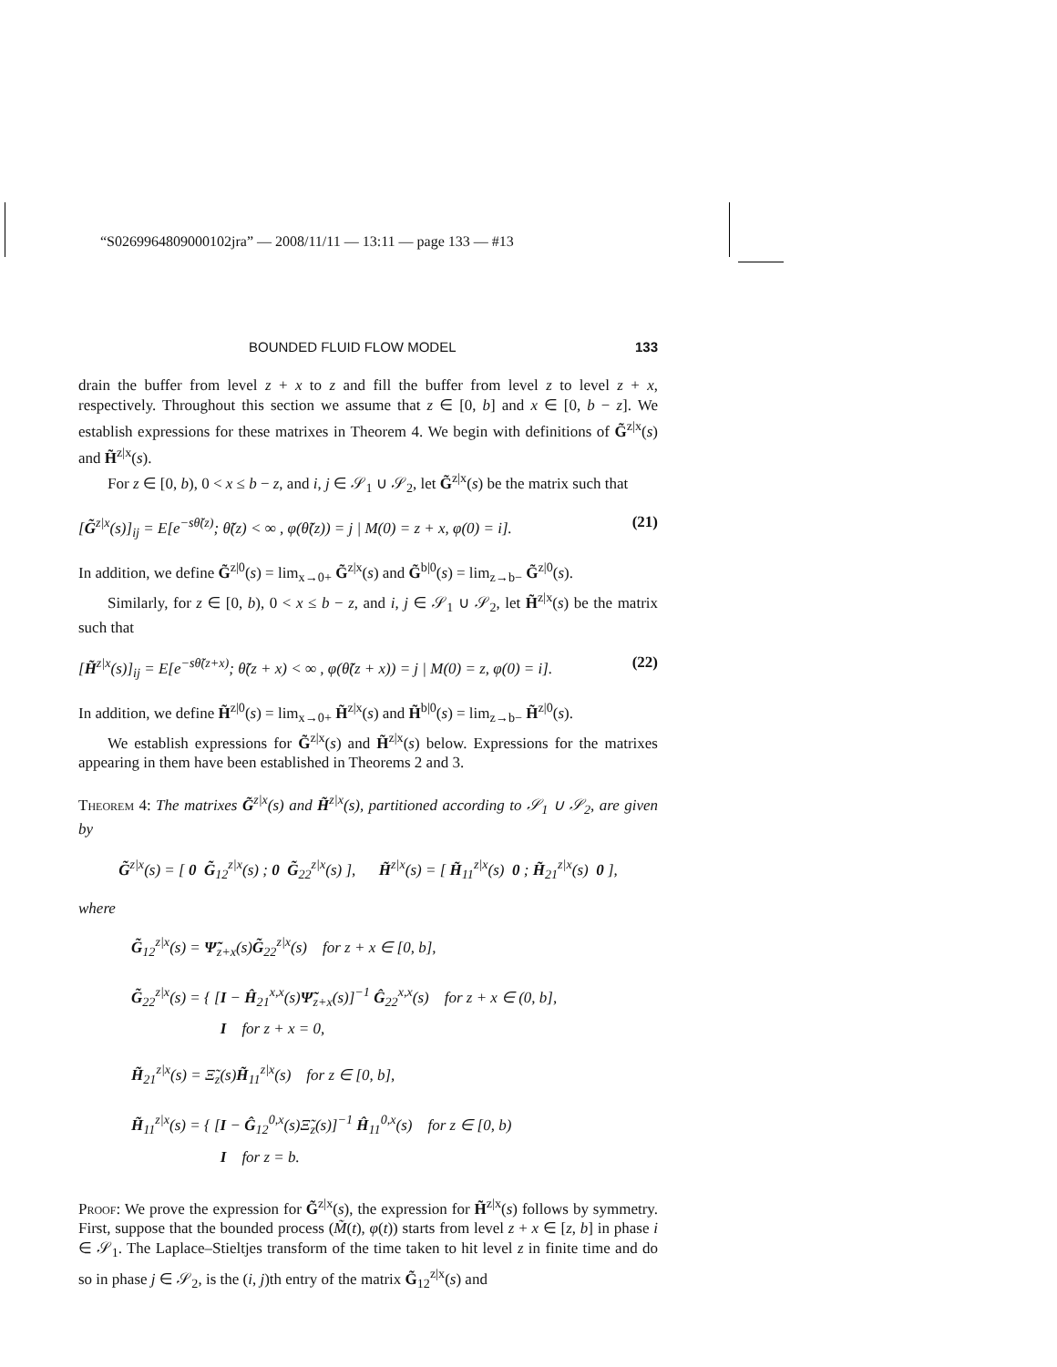“S0269964809000102jra” — 2008/11/11 — 13:11 — page 133 — #13
BOUNDED FLUID FLOW MODEL 133
drain the buffer from level z + x to z and fill the buffer from level z to level z + x, respectively. Throughout this section we assume that z ∈ [0, b] and x ∈ [0, b − z]. We establish expressions for these matrixes in Theorem 4. We begin with definitions of G̃<sup>z|x</sup>(s) and H̃<sup>z|x</sup>(s).
For z ∈ [0, b), 0 < x ≤ b − z, and i, j ∈ 𝒮<sub>1</sub> ∪ 𝒮<sub>2</sub>, let G̃<sup>z|x</sup>(s) be the matrix such that
[G̃<sup>z|x</sup>(s)]<sub>ij</sub> = E[e<sup>−sθ̃(z)</sup>; θ̃(z) < ∞ , φ(θ̃(z)) = j | M(0) = z + x, φ(0) = i]. (21)
In addition, we define G̃<sup>z|0</sup>(s) = lim<sub>x→0+</sub> G̃<sup>z|x</sup>(s) and G̃<sup>b|0</sup>(s) = lim<sub>z→b−</sub> G̃<sup>z|0</sup>(s).
Similarly, for z ∈ [0, b), 0 < x ≤ b − z, and i, j ∈ 𝒮<sub>1</sub> ∪ 𝒮<sub>2</sub>, let H̃<sup>z|x</sup>(s) be the matrix such that
[H̃<sup>z|x</sup>(s)]<sub>ij</sub> = E[e<sup>−sθ̃(z+x)</sup>; θ̃(z + x) < ∞ , φ(θ̃(z + x)) = j | M(0) = z, φ(0) = i]. (22)
In addition, we define H̃<sup>z|0</sup>(s) = lim<sub>x→0+</sub> H̃<sup>z|x</sup>(s) and H̃<sup>b|0</sup>(s) = lim<sub>z→b−</sub> H̃<sup>z|0</sup>(s).
We establish expressions for G̃<sup>z|x</sup>(s) and H̃<sup>z|x</sup>(s) below. Expressions for the matrixes appearing in them have been established in Theorems 2 and 3.
Theorem 4: The matrixes G̃<sup>z|x</sup>(s) and H̃<sup>z|x</sup>(s), partitioned according to 𝒮<sub>1</sub> ∪ 𝒮<sub>2</sub>, are given by
G̃<sup>z|x</sup>(s) = [ 0 G̃<sub>12</sub><sup>z|x</sup>(s) ; 0 G̃<sub>22</sub><sup>z|x</sup>(s) ], H̃<sup>z|x</sup>(s) = [ H̃<sub>11</sub><sup>z|x</sup>(s) 0 ; H̃<sub>21</sub><sup>z|x</sup>(s) 0 ],
where
G̃<sub>12</sub><sup>z|x</sup>(s) = Ψ̃<sub>z+x</sub>(s)G̃<sub>22</sub><sup>z|x</sup>(s) for z + x ∈ [0, b],
G̃<sub>22</sub><sup>z|x</sup>(s) = { [I − Ĥ<sub>21</sub><sup>x,x</sup>(s)Ψ̃<sub>z+x</sub>(s)]<sup>−1</sup> Ĝ<sub>22</sub><sup>x,x</sup>(s) for z + x ∈ (0, b],
I for z + x = 0,
H̃<sub>21</sub><sup>z|x</sup>(s) = Ξ̃<sub>z</sub>(s)H̃<sub>11</sub><sup>z|x</sup>(s) for z ∈ [0, b],
H̃<sub>11</sub><sup>z|x</sup>(s) = { [I − Ĝ<sub>12</sub><sup>0,x</sup>(s)Ξ̃<sub>z</sub>(s)]<sup>−1</sup> Ĥ<sub>11</sub><sup>0,x</sup>(s) for z ∈ [0, b)
I for z = b.
Proof: We prove the expression for G̃<sup>z|x</sup>(s), the expression for H̃<sup>z|x</sup>(s) follows by symmetry. First, suppose that the bounded process (M̃(t), φ(t)) starts from level z + x ∈ [z, b] in phase i ∈ 𝒮<sub>1</sub>. The Laplace–Stieltjes transform of the time taken to hit level z in finite time and do so in phase j ∈ 𝒮<sub>2</sub>, is the (i, j)th entry of the matrix G̃<sub>12</sub><sup>z|x</sup>(s) and